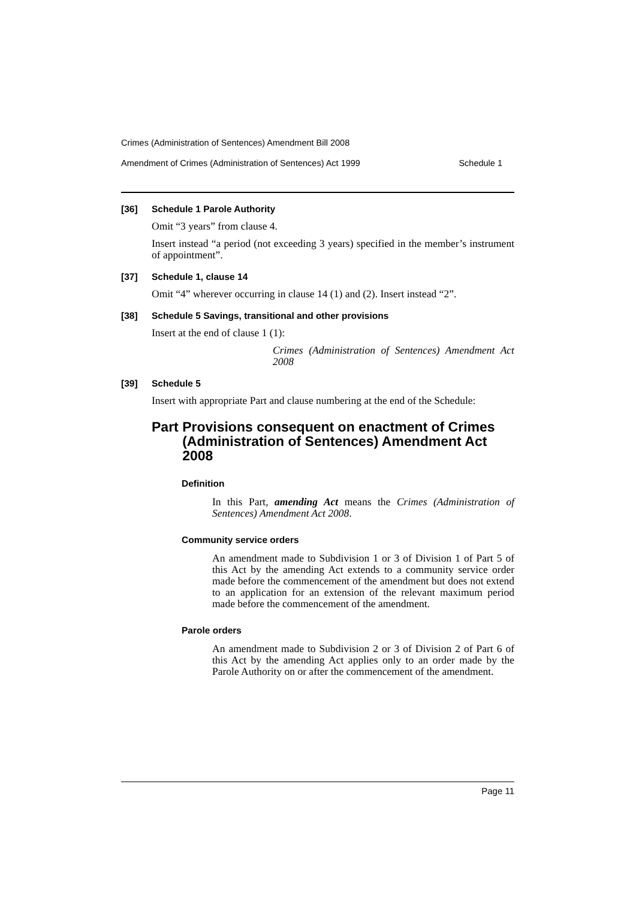Crimes (Administration of Sentences) Amendment Bill 2008
Amendment of Crimes (Administration of Sentences) Act 1999 Schedule 1
[36] Schedule 1 Parole Authority
Omit “3 years” from clause 4.
Insert instead “a period (not exceeding 3 years) specified in the member’s instrument of appointment”.
[37] Schedule 1, clause 14
Omit “4” wherever occurring in clause 14 (1) and (2). Insert instead “2”.
[38] Schedule 5 Savings, transitional and other provisions
Insert at the end of clause 1 (1):
Crimes (Administration of Sentences) Amendment Act 2008
[39] Schedule 5
Insert with appropriate Part and clause numbering at the end of the Schedule:
Part Provisions consequent on enactment of Crimes (Administration of Sentences) Amendment Act 2008
Definition
In this Part, amending Act means the Crimes (Administration of Sentences) Amendment Act 2008.
Community service orders
An amendment made to Subdivision 1 or 3 of Division 1 of Part 5 of this Act by the amending Act extends to a community service order made before the commencement of the amendment but does not extend to an application for an extension of the relevant maximum period made before the commencement of the amendment.
Parole orders
An amendment made to Subdivision 2 or 3 of Division 2 of Part 6 of this Act by the amending Act applies only to an order made by the Parole Authority on or after the commencement of the amendment.
Page 11